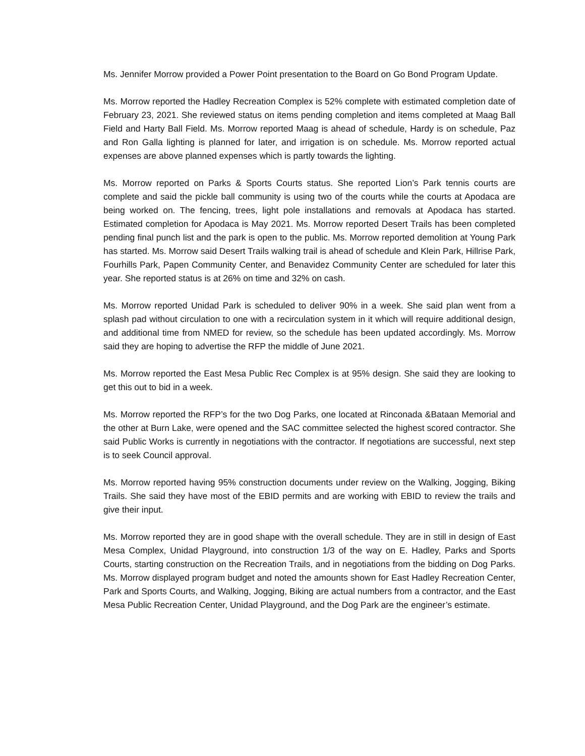Ms. Jennifer Morrow provided a Power Point presentation to the Board on Go Bond Program Update.
Ms. Morrow reported the Hadley Recreation Complex is 52% complete with estimated completion date of February 23, 2021. She reviewed status on items pending completion and items completed at Maag Ball Field and Harty Ball Field. Ms. Morrow reported Maag is ahead of schedule, Hardy is on schedule, Paz and Ron Galla lighting is planned for later, and irrigation is on schedule. Ms. Morrow reported actual expenses are above planned expenses which is partly towards the lighting.
Ms. Morrow reported on Parks & Sports Courts status. She reported Lion’s Park tennis courts are complete and said the pickle ball community is using two of the courts while the courts at Apodaca are being worked on. The fencing, trees, light pole installations and removals at Apodaca has started. Estimated completion for Apodaca is May 2021. Ms. Morrow reported Desert Trails has been completed pending final punch list and the park is open to the public. Ms. Morrow reported demolition at Young Park has started. Ms. Morrow said Desert Trails walking trail is ahead of schedule and Klein Park, Hillrise Park, Fourhills Park, Papen Community Center, and Benavidez Community Center are scheduled for later this year. She reported status is at 26% on time and 32% on cash.
Ms. Morrow reported Unidad Park is scheduled to deliver 90% in a week. She said plan went from a splash pad without circulation to one with a recirculation system in it which will require additional design, and additional time from NMED for review, so the schedule has been updated accordingly. Ms. Morrow said they are hoping to advertise the RFP the middle of June 2021.
Ms. Morrow reported the East Mesa Public Rec Complex is at 95% design. She said they are looking to get this out to bid in a week.
Ms. Morrow reported the RFP’s for the two Dog Parks, one located at Rinconada &Bataan Memorial and the other at Burn Lake, were opened and the SAC committee selected the highest scored contractor. She said Public Works is currently in negotiations with the contractor. If negotiations are successful, next step is to seek Council approval.
Ms. Morrow reported having 95% construction documents under review on the Walking, Jogging, Biking Trails. She said they have most of the EBID permits and are working with EBID to review the trails and give their input.
Ms. Morrow reported they are in good shape with the overall schedule. They are in still in design of East Mesa Complex, Unidad Playground, into construction 1/3 of the way on E. Hadley, Parks and Sports Courts, starting construction on the Recreation Trails, and in negotiations from the bidding on Dog Parks. Ms. Morrow displayed program budget and noted the amounts shown for East Hadley Recreation Center, Park and Sports Courts, and Walking, Jogging, Biking are actual numbers from a contractor, and the East Mesa Public Recreation Center, Unidad Playground, and the Dog Park are the engineer’s estimate.